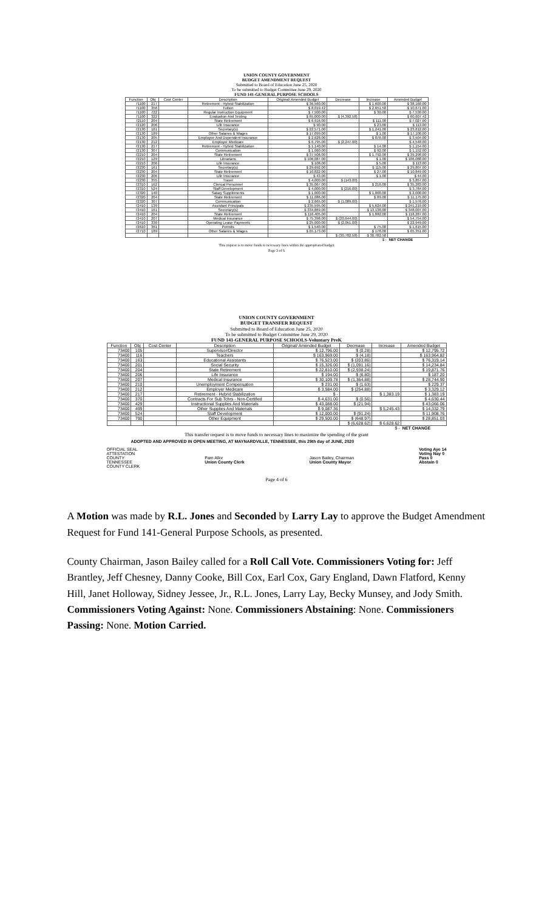UNION COUNTY GOVERNMENT
BUDGET AMENDMENT REQUEST
Submitted to Board of Education June 25, 2020
To be submitted to Budget Committee June 29, 2020
FUND 141-GENERAL PURPOSE SCHOOLS
| Function | Obj | Cost Center | Description | Original/ Amended Budget | Decrease | Increase | Amended Budget |
| --- | --- | --- | --- | --- | --- | --- | --- |
| 71100 | 217 | | Retirement - Hybrid Stabilization | $ 36,560.00 | | $ 1,600.00 | $ 38,160.00 |
| 71100 | 356 | | Tuition | $ 8,019.42 | | $ 2,651.58 | $ 10,671.00 |
| 71100 | 722 | | Regular Instruction Equipment | $ 7,500.00 | | $ 30.00 | $ 7,530.00 |
| 71100 | 322 | | Evaluation And Testing | $ 65,000.00 | $ (4,392.58) | | $ 60,607.42 |
| 72110 | 204 | | State Retirement | $ 6,916.00 | | $ 111.00 | $ 7,027.00 |
| 72120 | 206 | | Life Insurance | $ 90.00 | | $ 23.00 | $ 113.00 |
| 72130 | 161 | | Secretary(s) | $ 22,571.00 | | $ 1,241.00 | $ 23,812.00 |
| 72130 | 189 | | Other Salaries & Wages | $ 17,099.00 | | $ 1.00 | $ 17,100.00 |
| 72130 | 205 | | Employee And Dependent Insurance | $ 2,628.00 | | $ 876.00 | $ 3,504.00 |
| 72130 | 212 | | Employer Medicare | $ 6,795.00 | $ (2,247.00) | | $ 4,548.00 |
| 72130 | 217 | | Retirement - Hybrid Stabilization | $ 1,140.00 | | $ 14.00 | $ 1,154.00 |
| 72130 | 307 | | Communication | $ 1,060.00 | | $ 92.00 | $ 1,152.00 |
| 72210 | 204 | | State Retirement | $ 37,506.00 | | $ 1,792.00 | $ 39,298.00 |
| 72210 | 129 | | Librarians | $ 106,087.00 | | $ 1.00 | $ 106,088.00 |
| 72210 | 206 | | Life Insurance | $ 108.00 | | $ 5.00 | $ 113.00 |
| 72230 | 161 | | Secretary(s) | $ 29,692.00 | | $ 115.00 | $ 29,807.00 |
| 72230 | 204 | | State Retirement | $ 10,822.00 | | $ 27.00 | $ 10,849.00 |
| 72230 | 206 | | Life Insurance | $ 43.00 | | $ 1.00 | $ 44.00 |
| 72230 | 355 | | Travel | $ 4,000.00 | $ (143.00) | | $ 3,857.00 |
| 72310 | 162 | | Clerical Personnel | $ 35,067.00 | | $ 216.00 | $ 35,283.00 |
| 72310 | 524 | | Staff Development | $ 4,000.00 | $ (216.00) | | $ 3,784.00 |
| 72320 | 140 | | Salary Supplements | $ 1,000.00 | | $ 1,000.00 | $ 2,000.00 |
| 72320 | 204 | | State Retirement | $ 11,086.00 | | $ 89.00 | $ 11,175.00 |
| 72320 | 307 | | Communication | $ 2,665.00 | $ (1,089.00) | | $ 1,576.00 |
| 72410 | 139 | | Assistant Principals | $ 235,595.00 | | $ 5,624.00 | $ 241,219.00 |
| 72410 | 161 | | Secretary(s) | $ 334,869.00 | | $ 13,138.00 | $ 348,007.00 |
| 72410 | 204 | | State Retirement | $ 116,405.00 | | $ 1,882.00 | $ 118,287.00 |
| 72410 | 207 | | Medical Insurance | $ 75,398.00 | $ (20,644.00) | | $ 54,754.00 |
| 72410 | 330 | | Operating Lease Payments | $ 25,000.00 | $ (2,051.00) | | $ 22,949.00 |
| 72610 | 361 | | Permits | $ 1,540.00 | | $ 75.00 | $ 1,615.00 |
| 72710 | 189 | | Other Salaries & Wages | $ 65,173.00 | | $ 178.00 | $ 65,351.00 |
| | | | | | $ (30,782.58) | $ 30,782.58 | |
| | | | | | | $ - | NET CHANGE |
This request is to move funds to necessary lines within the appropriated budget
Page 3 of 6
UNION COUNTY GOVERNMENT
BUDGET TRANSFER REQUEST
Submitted to Board of Education June 25, 2020
To be submitted to Budget Committee June 29, 2020
FUND 141-GENERAL PURPOSE SCHOOLS-Voluntary PreK
| Function | Obj | Cost Center | Description | Original/ Amended Budget | Decrease | Increase | Amended Budget |
| --- | --- | --- | --- | --- | --- | --- | --- |
| 73400 | 105 | | Supervisor/Director | $ 12,796.00 | $ (0.28) | | $ 12,795.72 |
| 73400 | 116 | | Teachers | $ 163,969.00 | $ (4.18) | | $ 163,964.82 |
| 73400 | 163 | | Educational Assistants | $ 76,523.00 | $ (203.86) | | $ 76,319.14 |
| 73400 | 201 | | Social Security | $ 15,326.00 | $ (1,091.16) | | $ 14,234.84 |
| 73400 | 204 | | State Retirement | $ 22,810.00 | $ (2,938.24) | | $ 19,871.76 |
| 73400 | 206 | | Life Insurance | $ 194.00 | $ (6.80) | | $ 187.20 |
| 73400 | 207 | | Medical Insurance | $ 30,109.78 | $ (1,364.88) | | $ 28,744.90 |
| 73400 | 210 | | Unemployment Compensation | $ 231.00 | $ (1.63) | | $ 229.37 |
| 73400 | 212 | | Employer Medicare | $ 3,584.00 | $ (254.88) | | $ 3,329.12 |
| 73400 | 217 | | Retirement - Hybrid Stabilization | $ - | | $ 1,383.19 | $ 1,383.19 |
| 73400 | 370 | | Contracts For Sub Tchrs - Non-Certified | $ 4,631.00 | $ (0.56) | | $ 4,630.44 |
| 73400 | 429 | | Instructional Supplies And Materials | $ 43,088.00 | $ (21.94) | | $ 43,066.06 |
| 73400 | 499 | | Other Supplies And Materials | $ 9,087.36 | | $ 5,245.43 | $ 14,332.79 |
| 73400 | 524 | | Staff Development | $ 12,000.00 | $ (91.24) | | $ 11,908.76 |
| 73400 | 790 | | Other Equipment | $ 29,500.00 | $ (648.97) | | $ 28,851.03 |
| | | | | | $ (6,628.62) | $ 6,628.62 | |
| | | | | | | $ - | NET CHANGE |
This transfer request is to move funds to necessary lines to maximize the spending of the grant
ADOPTED AND APPROVED IN OPEN MEETING, AT MAYNARDVILLE, TENNESSEE, this 29th day of JUNE, 2020
OFFICIAL SEAL
ATTESTATION
COUNTY
TENNESSEE
COUNTY CLERK
Pam Allor
Union County Clerk
Jason Bailey, Chairman
Union County Mayor
Voting Aye 14
Voting Nay 0
Pass 0
Abstain 0
Page 4 of 6
A Motion was made by R.L. Jones and Seconded by Larry Lay to approve the Budget Amendment Request for Fund 141-General Purpose Schools, as presented.
County Chairman, Jason Bailey called for a Roll Call Vote. Commissioners Voting for: Jeff Brantley, Jeff Chesney, Danny Cooke, Bill Cox, Earl Cox, Gary England, Dawn Flatford, Kenny Hill, Janet Holloway, Sidney Jessee, Jr., R.L. Jones, Larry Lay, Becky Munsey, and Jody Smith. Commissioners Voting Against: None. Commissioners Abstaining: None. Commissioners Passing: None. Motion Carried.